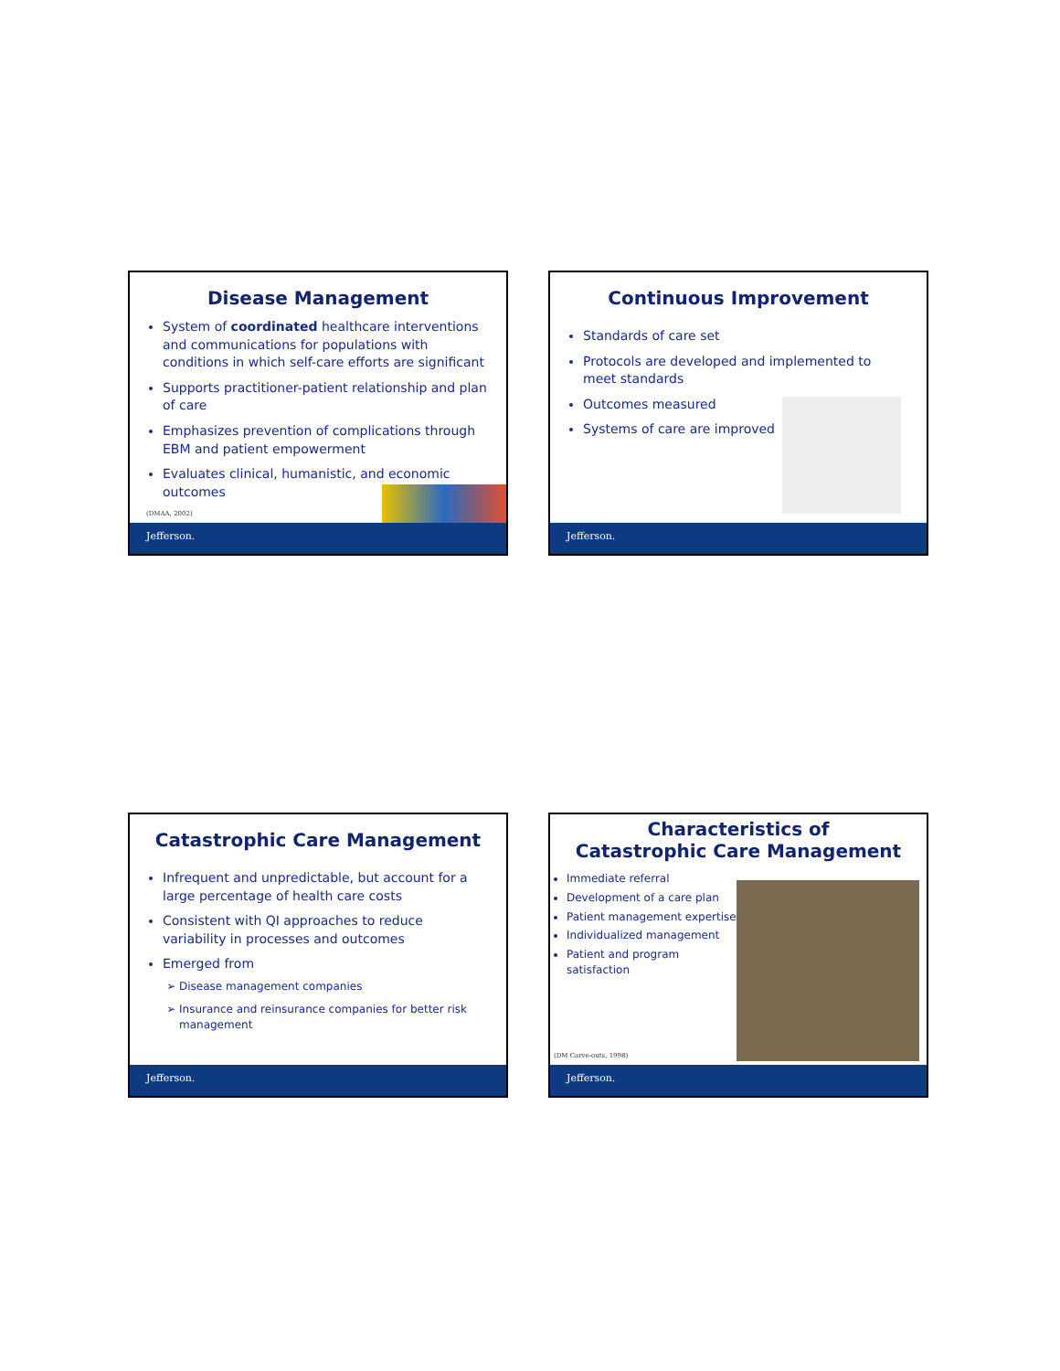Disease Management
System of coordinated healthcare interventions and communications for populations with conditions in which self-care efforts are significant
Supports practitioner-patient relationship and plan of care
Emphasizes prevention of complications through EBM and patient empowerment
Evaluates clinical, humanistic, and economic outcomes
(DMAA, 2002)
Jefferson.
Continuous Improvement
Standards of care set
Protocols are developed and implemented to meet standards
Outcomes measured
Systems of care are improved
Jefferson.
Catastrophic Care Management
Infrequent and unpredictable, but account for a large percentage of health care costs
Consistent with QI approaches to reduce variability in processes and outcomes
Emerged from
Disease management companies
Insurance and reinsurance companies for better risk management
Jefferson.
Characteristics of
Catastrophic Care Management
Immediate referral
Development of a care plan
Patient management expertise
Individualized management
Patient and program satisfaction
(DM Carve-outs, 1998)
Jefferson.